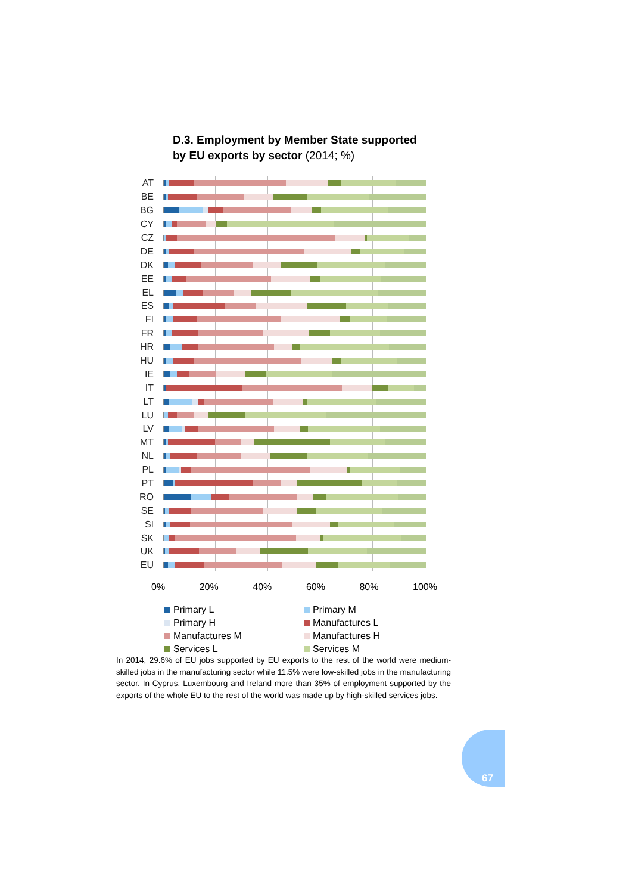D.3. Employment by Member State supported
by EU exports by sector (2014; %)
AT
BE
BG
CY
CZ
DE
DK
EE
EL
ES
FI
FR
HR
HU
IE
IT
LT
LU
LV
MT
NL
PL
PT
RO
SE
SI
SK
UK
EU
0% 20% 40% 60% 80% 100%
Primary L
Primary M
Primary H
Manufactures L
Manufactures M
Manufactures H
Services L
Services M
In 2014, 29.6% of EU jobs supported by EU exports to the rest of the world were medium-skilled jobs in the manufacturing sector while 11.5% were low-skilled jobs in the manufacturing sector. In Cyprus, Luxembourg and Ireland more than 35% of employment supported by the exports of the whole EU to the rest of the world was made up by high-skilled services jobs.
67